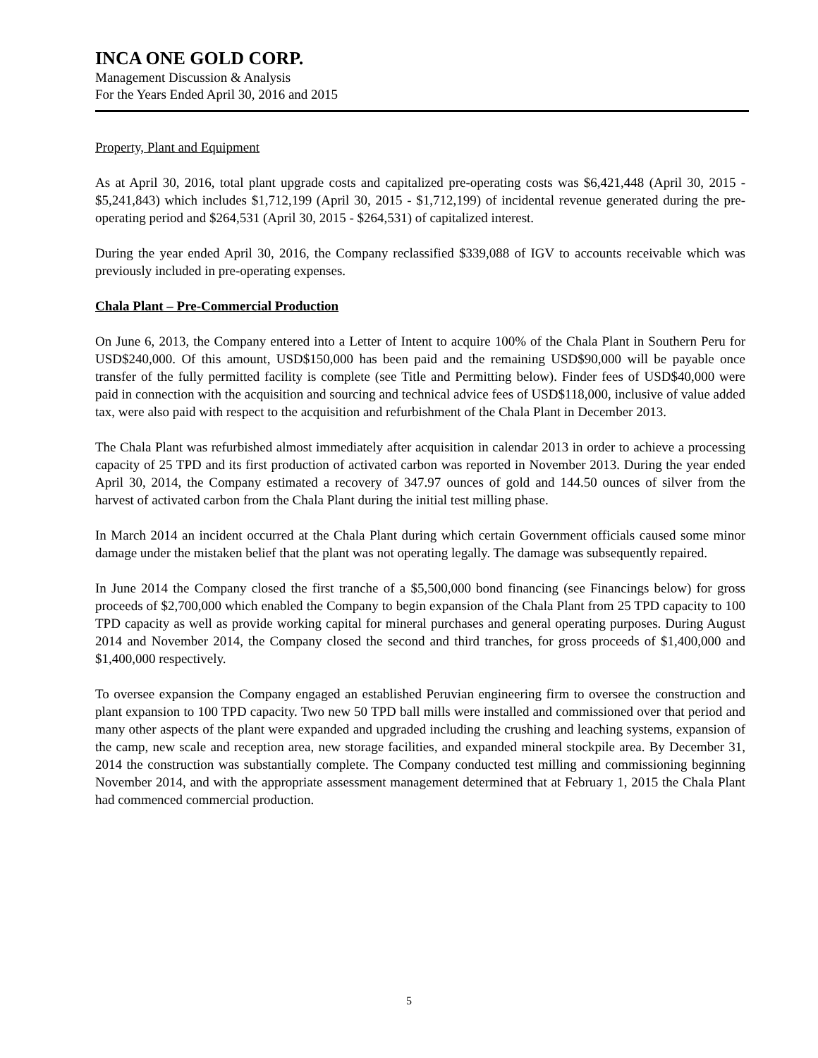INCA ONE GOLD CORP.
Management Discussion & Analysis
For the Years Ended April 30, 2016 and 2015
Property, Plant and Equipment
As at April 30, 2016, total plant upgrade costs and capitalized pre-operating costs was $6,421,448 (April 30, 2015 - $5,241,843) which includes $1,712,199 (April 30, 2015 - $1,712,199) of incidental revenue generated during the pre-operating period and $264,531 (April 30, 2015 - $264,531) of capitalized interest.
During the year ended April 30, 2016, the Company reclassified $339,088 of IGV to accounts receivable which was previously included in pre-operating expenses.
Chala Plant – Pre-Commercial Production
On June 6, 2013, the Company entered into a Letter of Intent to acquire 100% of the Chala Plant in Southern Peru for USD$240,000. Of this amount, USD$150,000 has been paid and the remaining USD$90,000 will be payable once transfer of the fully permitted facility is complete (see Title and Permitting below). Finder fees of USD$40,000 were paid in connection with the acquisition and sourcing and technical advice fees of USD$118,000, inclusive of value added tax, were also paid with respect to the acquisition and refurbishment of the Chala Plant in December 2013.
The Chala Plant was refurbished almost immediately after acquisition in calendar 2013 in order to achieve a processing capacity of 25 TPD and its first production of activated carbon was reported in November 2013. During the year ended April 30, 2014, the Company estimated a recovery of 347.97 ounces of gold and 144.50 ounces of silver from the harvest of activated carbon from the Chala Plant during the initial test milling phase.
In March 2014 an incident occurred at the Chala Plant during which certain Government officials caused some minor damage under the mistaken belief that the plant was not operating legally. The damage was subsequently repaired.
In June 2014 the Company closed the first tranche of a $5,500,000 bond financing (see Financings below) for gross proceeds of $2,700,000 which enabled the Company to begin expansion of the Chala Plant from 25 TPD capacity to 100 TPD capacity as well as provide working capital for mineral purchases and general operating purposes. During August 2014 and November 2014, the Company closed the second and third tranches, for gross proceeds of $1,400,000 and $1,400,000 respectively.
To oversee expansion the Company engaged an established Peruvian engineering firm to oversee the construction and plant expansion to 100 TPD capacity. Two new 50 TPD ball mills were installed and commissioned over that period and many other aspects of the plant were expanded and upgraded including the crushing and leaching systems, expansion of the camp, new scale and reception area, new storage facilities, and expanded mineral stockpile area. By December 31, 2014 the construction was substantially complete. The Company conducted test milling and commissioning beginning November 2014, and with the appropriate assessment management determined that at February 1, 2015 the Chala Plant had commenced commercial production.
5